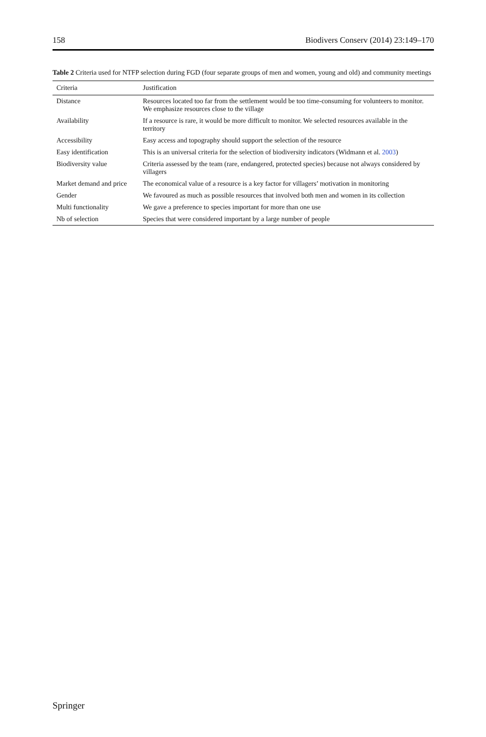158 Biodivers Conserv (2014) 23:149–170
Table 2 Criteria used for NTFP selection during FGD (four separate groups of men and women, young and old) and community meetings
| Criteria | Justification |
| --- | --- |
| Distance | Resources located too far from the settlement would be too time-consuming for volunteers to monitor. We emphasize resources close to the village |
| Availability | If a resource is rare, it would be more difficult to monitor. We selected resources available in the territory |
| Accessibility | Easy access and topography should support the selection of the resource |
| Easy identification | This is an universal criteria for the selection of biodiversity indicators (Widmann et al. 2003 ) |
| Biodiversity value | Criteria assessed by the team (rare, endangered, protected species) because not always considered by villagers |
| Market demand and price | The economical value of a resource is a key factor for villagers’ motivation in monitoring |
| Gender | We favoured as much as possible resources that involved both men and women in its collection |
| Multi functionality | We gave a preference to species important for more than one use |
| Nb of selection | Species that were considered important by a large number of people |
Springer